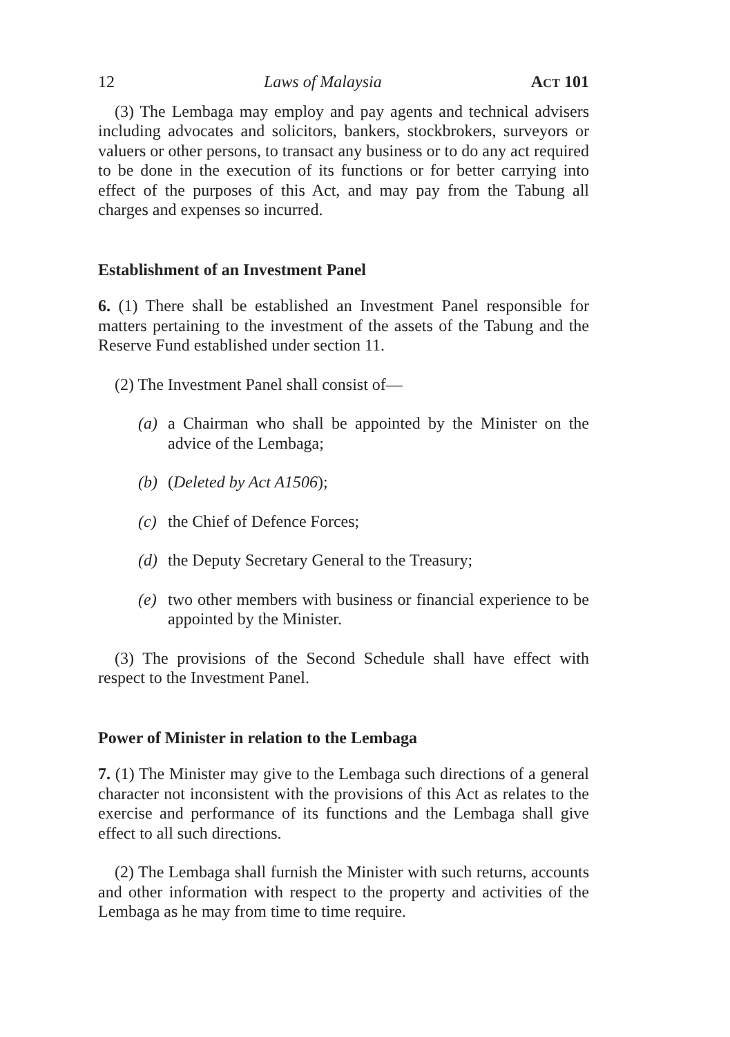12 Laws of Malaysia ACT 101
(3) The Lembaga may employ and pay agents and technical advisers including advocates and solicitors, bankers, stockbrokers, surveyors or valuers or other persons, to transact any business or to do any act required to be done in the execution of its functions or for better carrying into effect of the purposes of this Act, and may pay from the Tabung all charges and expenses so incurred.
Establishment of an Investment Panel
6. (1) There shall be established an Investment Panel responsible for matters pertaining to the investment of the assets of the Tabung and the Reserve Fund established under section 11.
(2) The Investment Panel shall consist of—
(a) a Chairman who shall be appointed by the Minister on the advice of the Lembaga;
(b) (Deleted by Act A1506);
(c) the Chief of Defence Forces;
(d) the Deputy Secretary General to the Treasury;
(e) two other members with business or financial experience to be appointed by the Minister.
(3) The provisions of the Second Schedule shall have effect with respect to the Investment Panel.
Power of Minister in relation to the Lembaga
7. (1) The Minister may give to the Lembaga such directions of a general character not inconsistent with the provisions of this Act as relates to the exercise and performance of its functions and the Lembaga shall give effect to all such directions.
(2) The Lembaga shall furnish the Minister with such returns, accounts and other information with respect to the property and activities of the Lembaga as he may from time to time require.